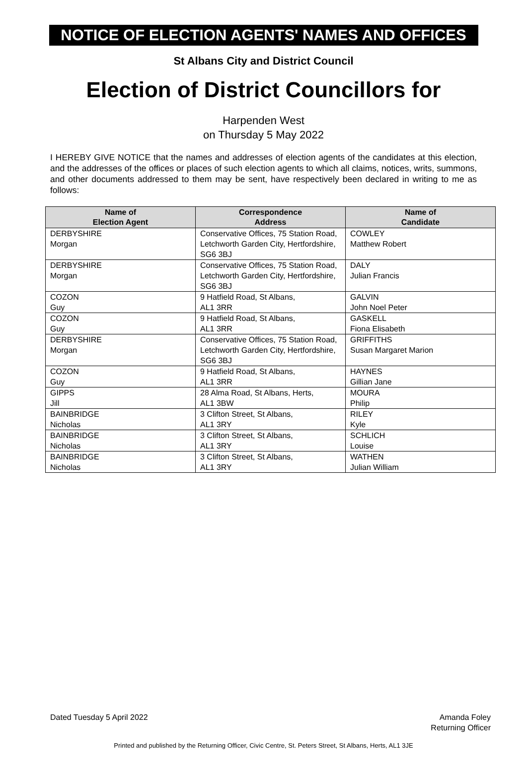NOTICE OF ELECTION AGENTS' NAMES AND OFFICES
St Albans City and District Council
Election of District Councillors for
Harpenden West
on Thursday 5 May 2022
I HEREBY GIVE NOTICE that the names and addresses of election agents of the candidates at this election, and the addresses of the offices or places of such election agents to which all claims, notices, writs, summons, and other documents addressed to them may be sent, have respectively been declared in writing to me as follows:
| Name of Election Agent | Correspondence Address | Name of Candidate |
| --- | --- | --- |
| DERBYSHIRE Morgan | Conservative Offices, 75 Station Road, Letchworth Garden City, Hertfordshire, SG6 3BJ | COWLEY Matthew Robert |
| DERBYSHIRE Morgan | Conservative Offices, 75 Station Road, Letchworth Garden City, Hertfordshire, SG6 3BJ | DALY Julian Francis |
| COZON Guy | 9 Hatfield Road, St Albans, AL1 3RR | GALVIN John Noel Peter |
| COZON Guy | 9 Hatfield Road, St Albans, AL1 3RR | GASKELL Fiona Elisabeth |
| DERBYSHIRE Morgan | Conservative Offices, 75 Station Road, Letchworth Garden City, Hertfordshire, SG6 3BJ | GRIFFITHS Susan Margaret Marion |
| COZON Guy | 9 Hatfield Road, St Albans, AL1 3RR | HAYNES Gillian Jane |
| GIPPS Jill | 28 Alma Road, St Albans, Herts, AL1 3BW | MOURA Philip |
| BAINBRIDGE Nicholas | 3 Clifton Street, St Albans, AL1 3RY | RILEY Kyle |
| BAINBRIDGE Nicholas | 3 Clifton Street, St Albans, AL1 3RY | SCHLICH Louise |
| BAINBRIDGE Nicholas | 3 Clifton Street, St Albans, AL1 3RY | WATHEN Julian William |
Dated Tuesday 5 April 2022 Amanda Foley
Returning Officer
Printed and published by the Returning Officer, Civic Centre, St. Peters Street, St Albans, Herts, AL1 3JE